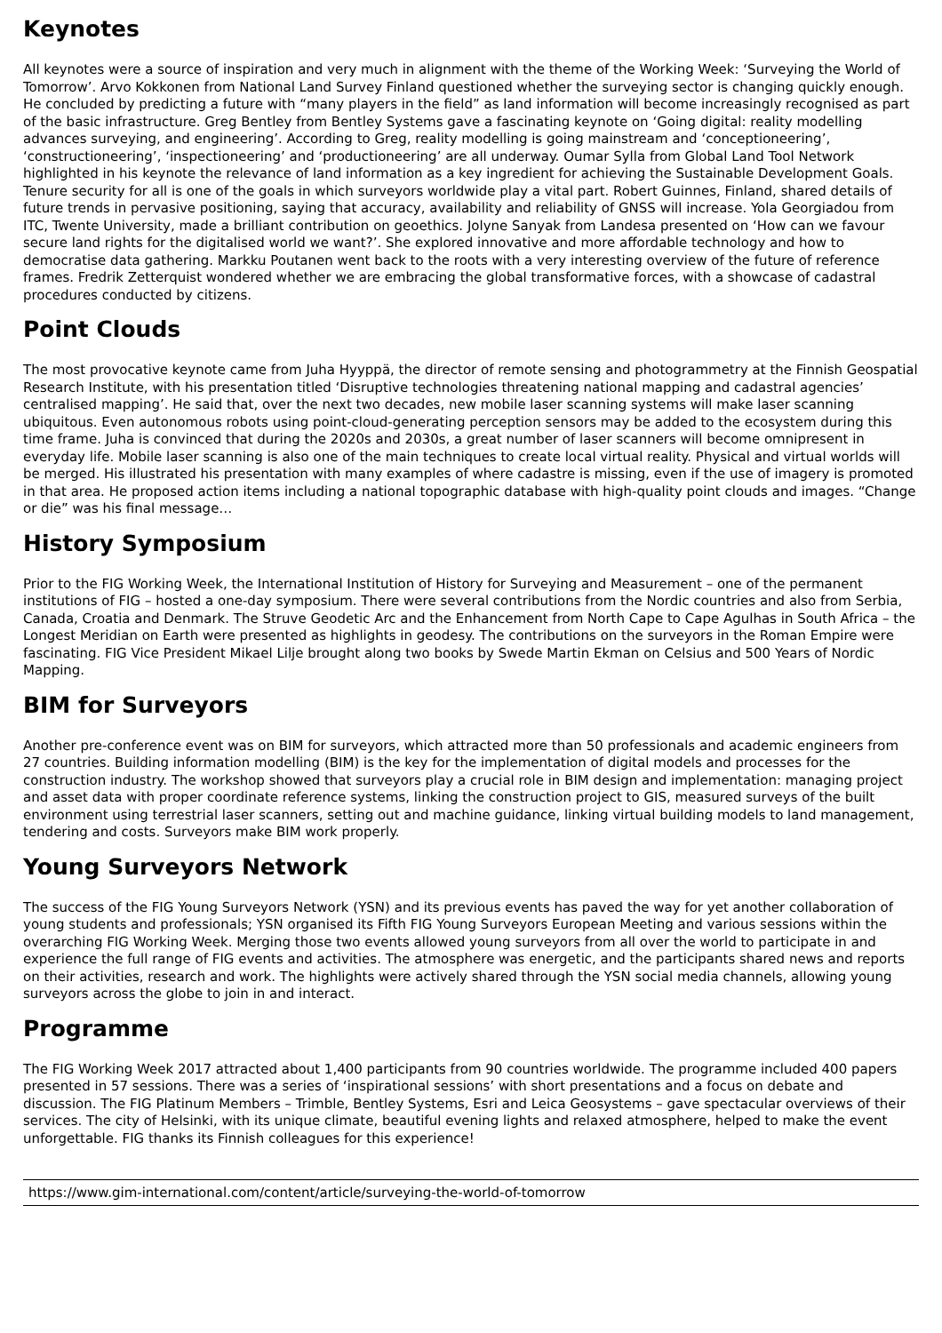Keynotes
All keynotes were a source of inspiration and very much in alignment with the theme of the Working Week: ‘Surveying the World of Tomorrow’. Arvo Kokkonen from National Land Survey Finland questioned whether the surveying sector is changing quickly enough. He concluded by predicting a future with “many players in the field” as land information will become increasingly recognised as part of the basic infrastructure. Greg Bentley from Bentley Systems gave a fascinating keynote on ‘Going digital: reality modelling advances surveying, and engineering’. According to Greg, reality modelling is going mainstream and ‘conceptioneering’, ‘constructioneering’, ‘inspectioneering’ and ‘productioneering’ are all underway. Oumar Sylla from Global Land Tool Network highlighted in his keynote the relevance of land information as a key ingredient for achieving the Sustainable Development Goals. Tenure security for all is one of the goals in which surveyors worldwide play a vital part. Robert Guinnes, Finland, shared details of future trends in pervasive positioning, saying that accuracy, availability and reliability of GNSS will increase. Yola Georgiadou from ITC, Twente University, made a brilliant contribution on geoethics. Jolyne Sanyak from Landesa presented on ‘How can we favour secure land rights for the digitalised world we want?’. She explored innovative and more affordable technology and how to democratise data gathering. Markku Poutanen went back to the roots with a very interesting overview of the future of reference frames. Fredrik Zetterquist wondered whether we are embracing the global transformative forces, with a showcase of cadastral procedures conducted by citizens.
Point Clouds
The most provocative keynote came from Juha Hyyppä, the director of remote sensing and photogrammetry at the Finnish Geospatial Research Institute, with his presentation titled ‘Disruptive technologies threatening national mapping and cadastral agencies’ centralised mapping’. He said that, over the next two decades, new mobile laser scanning systems will make laser scanning ubiquitous. Even autonomous robots using point-cloud-generating perception sensors may be added to the ecosystem during this time frame. Juha is convinced that during the 2020s and 2030s, a great number of laser scanners will become omnipresent in everyday life. Mobile laser scanning is also one of the main techniques to create local virtual reality. Physical and virtual worlds will be merged. His illustrated his presentation with many examples of where cadastre is missing, even if the use of imagery is promoted in that area. He proposed action items including a national topographic database with high-quality point clouds and images. “Change or die” was his final message…
History Symposium
Prior to the FIG Working Week, the International Institution of History for Surveying and Measurement – one of the permanent institutions of FIG – hosted a one-day symposium. There were several contributions from the Nordic countries and also from Serbia, Canada, Croatia and Denmark. The Struve Geodetic Arc and the Enhancement from North Cape to Cape Agulhas in South Africa – the Longest Meridian on Earth were presented as highlights in geodesy. The contributions on the surveyors in the Roman Empire were fascinating. FIG Vice President Mikael Lilje brought along two books by Swede Martin Ekman on Celsius and 500 Years of Nordic Mapping.
BIM for Surveyors
Another pre-conference event was on BIM for surveyors, which attracted more than 50 professionals and academic engineers from 27 countries. Building information modelling (BIM) is the key for the implementation of digital models and processes for the construction industry. The workshop showed that surveyors play a crucial role in BIM design and implementation: managing project and asset data with proper coordinate reference systems, linking the construction project to GIS, measured surveys of the built environment using terrestrial laser scanners, setting out and machine guidance, linking virtual building models to land management, tendering and costs. Surveyors make BIM work properly.
Young Surveyors Network
The success of the FIG Young Surveyors Network (YSN) and its previous events has paved the way for yet another collaboration of young students and professionals; YSN organised its Fifth FIG Young Surveyors European Meeting and various sessions within the overarching FIG Working Week. Merging those two events allowed young surveyors from all over the world to participate in and experience the full range of FIG events and activities. The atmosphere was energetic, and the participants shared news and reports on their activities, research and work. The highlights were actively shared through the YSN social media channels, allowing young surveyors across the globe to join in and interact.
Programme
The FIG Working Week 2017 attracted about 1,400 participants from 90 countries worldwide. The programme included 400 papers presented in 57 sessions. There was a series of ‘inspirational sessions’ with short presentations and a focus on debate and discussion. The FIG Platinum Members – Trimble, Bentley Systems, Esri and Leica Geosystems – gave spectacular overviews of their services. The city of Helsinki, with its unique climate, beautiful evening lights and relaxed atmosphere, helped to make the event unforgettable. FIG thanks its Finnish colleagues for this experience!
https://www.gim-international.com/content/article/surveying-the-world-of-tomorrow